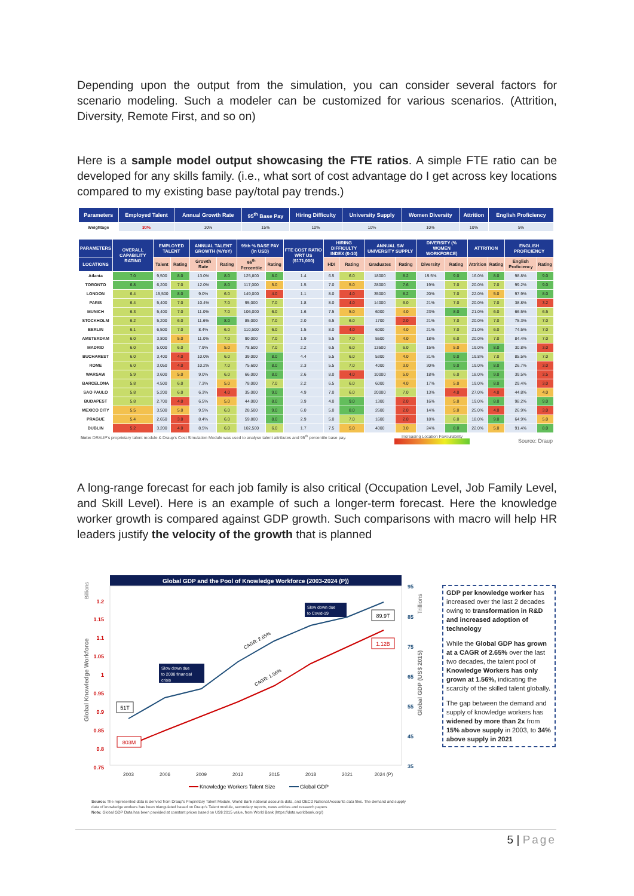Depending upon the output from the simulation, you can consider several factors for scenario modeling. Such a modeler can be customized for various scenarios. (Attrition, Diversity, Remote First, and so on)
Here is a sample model output showcasing the FTE ratios. A simple FTE ratio can be developed for any skills family. (i.e., what sort of cost advantage do I get across key locations compared to my existing base pay/total pay trends.)
| Parameters | Employed Talent | Annual Growth Rate | 95<sup>th</sup> Base Pay | Hiring Difficulty | University Supply | Women Diversity | Attrition | English Proficiency |
| --- | --- | --- | --- | --- | --- | --- | --- | --- |
| Weightage | 30% | 10% | 15% | 10% | 10% | 10% | 10% | 5% |
| PARAMETERS | OVERALL CAPABILITY RATING | EMPLOYED TALENT | | ANNUAL TALENT GROWTH (%YoY) | | 95th % BASE PAY (in USD) | | FTE COST RATIO WRT US ($171,000) | HIRING DIFFICULTY INDEX (0-10) | | ANNUAL SW UNIVERSITY SUPPLY | | DIVERSITY (% WOMEN WORKFORCE) | | ATTRITION | | ENGLISH PROFICIENCY | |
| --- | --- | --- | --- | --- | --- | --- | --- | --- | --- | --- | --- | --- | --- | --- | --- | --- | --- | --- |
| LOCATIONS | | Talent | Rating | Growth Rate | Rating | 95<sup>th</sup> Percentile | Rating | | HDI | Rating | Graduates | Rating | Diversity | Rating | Attrition | Rating | English Proficiency | Rating |
| Atlanta | 7.0 | 9,500 | 8.0 | 13.0% | 8.0 | 125,800 | 8.0 | 1.4 | 6.5 | 6.0 | 18000 | 8.2 | 19.5% | 9.0 | 16.0% | 8.0 | 98.8% | 9.0 |
| TORONTO | 6.8 | 6,200 | 7.0 | 12.0% | 8.0 | 117,000 | 5.0 | 1.5 | 7.0 | 5.0 | 28000 | 7.6 | 19% | 7.0 | 20.0% | 7.0 | 99.2% | 9.0 |
| LONDON | 6.4 | 15,500 | 8.0 | 9.0% | 6.0 | 149,000 | 4.0 | 1.1 | 8.0 | 4.0 | 35000 | 8.2 | 20% | 7.0 | 22.0% | 5.0 | 97.9% | 8.0 |
| PARIS | 6.4 | 5,400 | 7.0 | 10.4% | 7.0 | 95,000 | 7.0 | 1.8 | 8.0 | 4.0 | 14000 | 6.0 | 21% | 7.0 | 20.0% | 7.0 | 38.8% | 3.2 |
| MUNICH | 6.3 | 5,400 | 7.0 | 11.0% | 7.0 | 106,000 | 6.0 | 1.6 | 7.5 | 5.0 | 6000 | 4.0 | 23% | 8.0 | 21.0% | 6.0 | 66.5% | 6.5 |
| STOCKHOLM | 6.2 | 5,200 | 6.0 | 11.6% | 8.0 | 85,000 | 7.0 | 2.0 | 6.5 | 6.0 | 1700 | 2.0 | 21% | 7.0 | 20.0% | 7.0 | 75.3% | 7.0 |
| BERLIN | 6.1 | 6,500 | 7.0 | 8.4% | 6.0 | 110,500 | 6.0 | 1.5 | 8.0 | 4.0 | 6000 | 4.0 | 21% | 7.0 | 21.0% | 6.0 | 74.5% | 7.0 |
| AMSTERDAM | 6.0 | 3,800 | 5.0 | 11.0% | 7.0 | 90,000 | 7.0 | 1.9 | 5.5 | 7.0 | 5500 | 4.0 | 18% | 6.0 | 20.0% | 7.0 | 84.4% | 7.0 |
| MADRID | 6.0 | 5,000 | 6.0 | 7.9% | 5.0 | 78,500 | 7.0 | 2.2 | 6.5 | 6.0 | 13500 | 6.0 | 15% | 5.0 | 19.0% | 8.0 | 30.8% | 3.0 |
| BUCHAREST | 6.0 | 3,400 | 4.0 | 10.0% | 6.0 | 39,000 | 8.0 | 4.4 | 5.5 | 6.0 | 5300 | 4.0 | 31% | 9.0 | 19.8% | 7.0 | 85.5% | 7.0 |
| ROME | 6.0 | 3,050 | 4.0 | 10.2% | 7.0 | 75,600 | 8.0 | 2.3 | 5.5 | 7.0 | 4000 | 3.0 | 30% | 9.0 | 19.0% | 8.0 | 26.7% | 3.0 |
| WARSAW | 5.9 | 3,600 | 5.0 | 9.0% | 6.0 | 66,000 | 8.0 | 2.6 | 8.0 | 4.0 | 10000 | 5.0 | 18% | 6.0 | 18.0% | 9.0 | 39.5% | 3.5 |
| BARCELONA | 5.8 | 4,500 | 6.0 | 7.3% | 5.0 | 78,000 | 7.0 | 2.2 | 6.5 | 6.0 | 6000 | 4.0 | 17% | 5.0 | 19.0% | 8.0 | 29.4% | 3.0 |
| SAO PAULO | 5.8 | 5,200 | 6.0 | 6.3% | 4.0 | 35,000 | 9.0 | 4.9 | 7.0 | 6.0 | 20000 | 7.0 | 13% | 4.0 | 27.0% | 4.0 | 44.8% | 4.0 |
| BUDAPEST | 5.8 | 2,700 | 4.0 | 6.5% | 5.0 | 44,000 | 8.0 | 3.9 | 4.0 | 9.0 | 1300 | 2.0 | 16% | 5.0 | 19.0% | 8.0 | 98.2% | 9.0 |
| MEXICO CITY | 5.5 | 3,500 | 5.0 | 9.5% | 6.0 | 28,500 | 9.0 | 6.0 | 5.0 | 8.0 | 2600 | 2.0 | 14% | 5.0 | 25.0% | 4.0 | 26.9% | 3.0 |
| PRAGUE | 5.4 | 2,650 | 3.0 | 8.4% | 6.0 | 59,800 | 8.0 | 2.9 | 5.0 | 7.0 | 1600 | 2.0 | 18% | 6.0 | 18.0% | 9.0 | 64.9% | 5.0 |
| DUBLIN | 5.2 | 3,200 | 4.0 | 8.5% | 6.0 | 102,500 | 6.0 | 1.7 | 7.5 | 5.0 | 4000 | 3.0 | 24% | 8.0 | 22.0% | 5.0 | 91.4% | 8.0 |
Note: DRAUP's proprietary talent module & Draup's Cost Simulation Module was used to analyse talent attributes and 95<sup>th</sup> percentile base pay. Increasing Location Favourability
Source: Draup
A long-range forecast for each job family is also critical (Occupation Level, Job Family Level, and Skill Level). Here is an example of such a longer-term forecast. Here the knowledge worker growth is compared against GDP growth. Such comparisons with macro will help HR leaders justify the velocity of the growth that is planned
Global GDP and the Pool of Knowledge Workforce (2003-2024 (P))
Billions
Global Knowledge Workforce
1.2
1.15
1.1
1.05
1
0.95
0.9
0.85
0.8
0.75
95
85
75
65
55
45
35
Trillions
Global GDP (US$ 2015)
2003
2006
2009
2012
2015
2018
2021
2024 (P)
51T
803M
89.9T
1.12B
Slow down due
to 2008 financial
crisis
Slow down due
to Covid-19
CAGR: 2.65%
CAGR: 1.56%
Knowledge Workers Talent Size
Global GDP
GDP per knowledge worker has increased over the last 2 decades owing to transformation in R&D and increased adoption of technology
While the Global GDP has grown at a CAGR of 2.65% over the last two decades, the talent pool of Knowledge Workers has only grown at 1.56%, indicating the scarcity of the skilled talent globally.
The gap between the demand and supply of knowledge workers has widened by more than 2x from 15% above supply in 2003, to 34% above supply in 2021
Source: The represented data is derived from Draup's Proprietary Talent Module, World Bank national accounts data, and OECD National Accounts data files. The demand and supply data of knowledge workers has been triangulated based on Draup's Talent module, secondary reports, news articles and research papers
Note: Global GDP Data has been provided at constant prices based on US$ 2015 value, from World Bank (https://data.worldbank.org/)
5 | Page